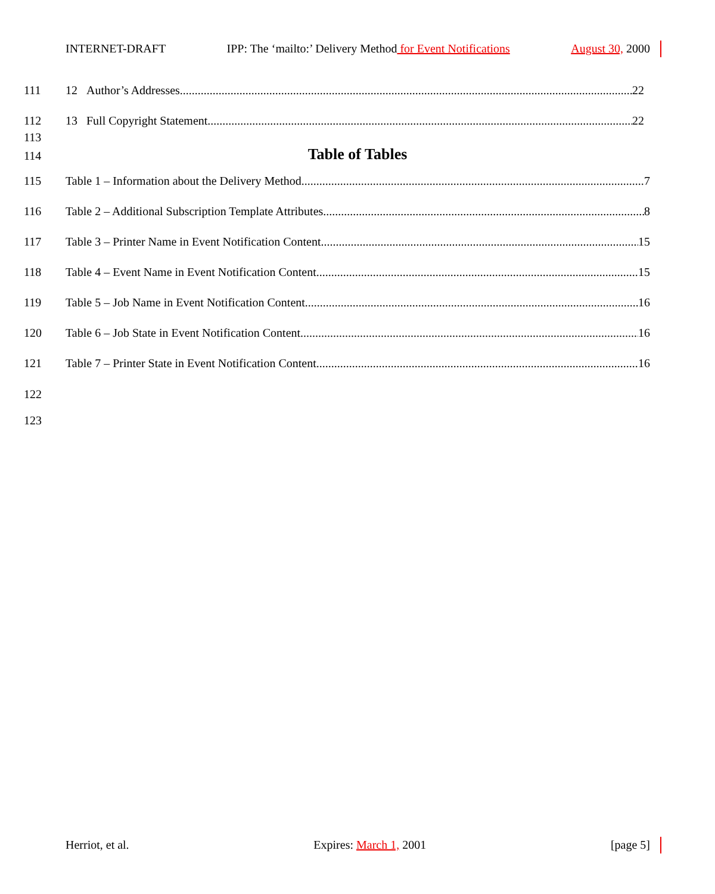INTERNET-DRAFT IPP: The ‘mailto:’ Delivery Method for Event Notifications August 30, 2000
111 12 Author’s Addresses 22
112 13 Full Copyright Statement 22
113
114
Table of Tables
115 Table 1 – Information about the Delivery Method 7
116 Table 2 – Additional Subscription Template Attributes 8
117 Table 3 – Printer Name in Event Notification Content 15
118 Table 4 – Event Name in Event Notification Content 15
119 Table 5 – Job Name in Event Notification Content 16
120 Table 6 – Job State in Event Notification Content 16
121 Table 7 – Printer State in Event Notification Content 16
122
123
Herriot, et al. Expires: March 1, 2001 [page 5]